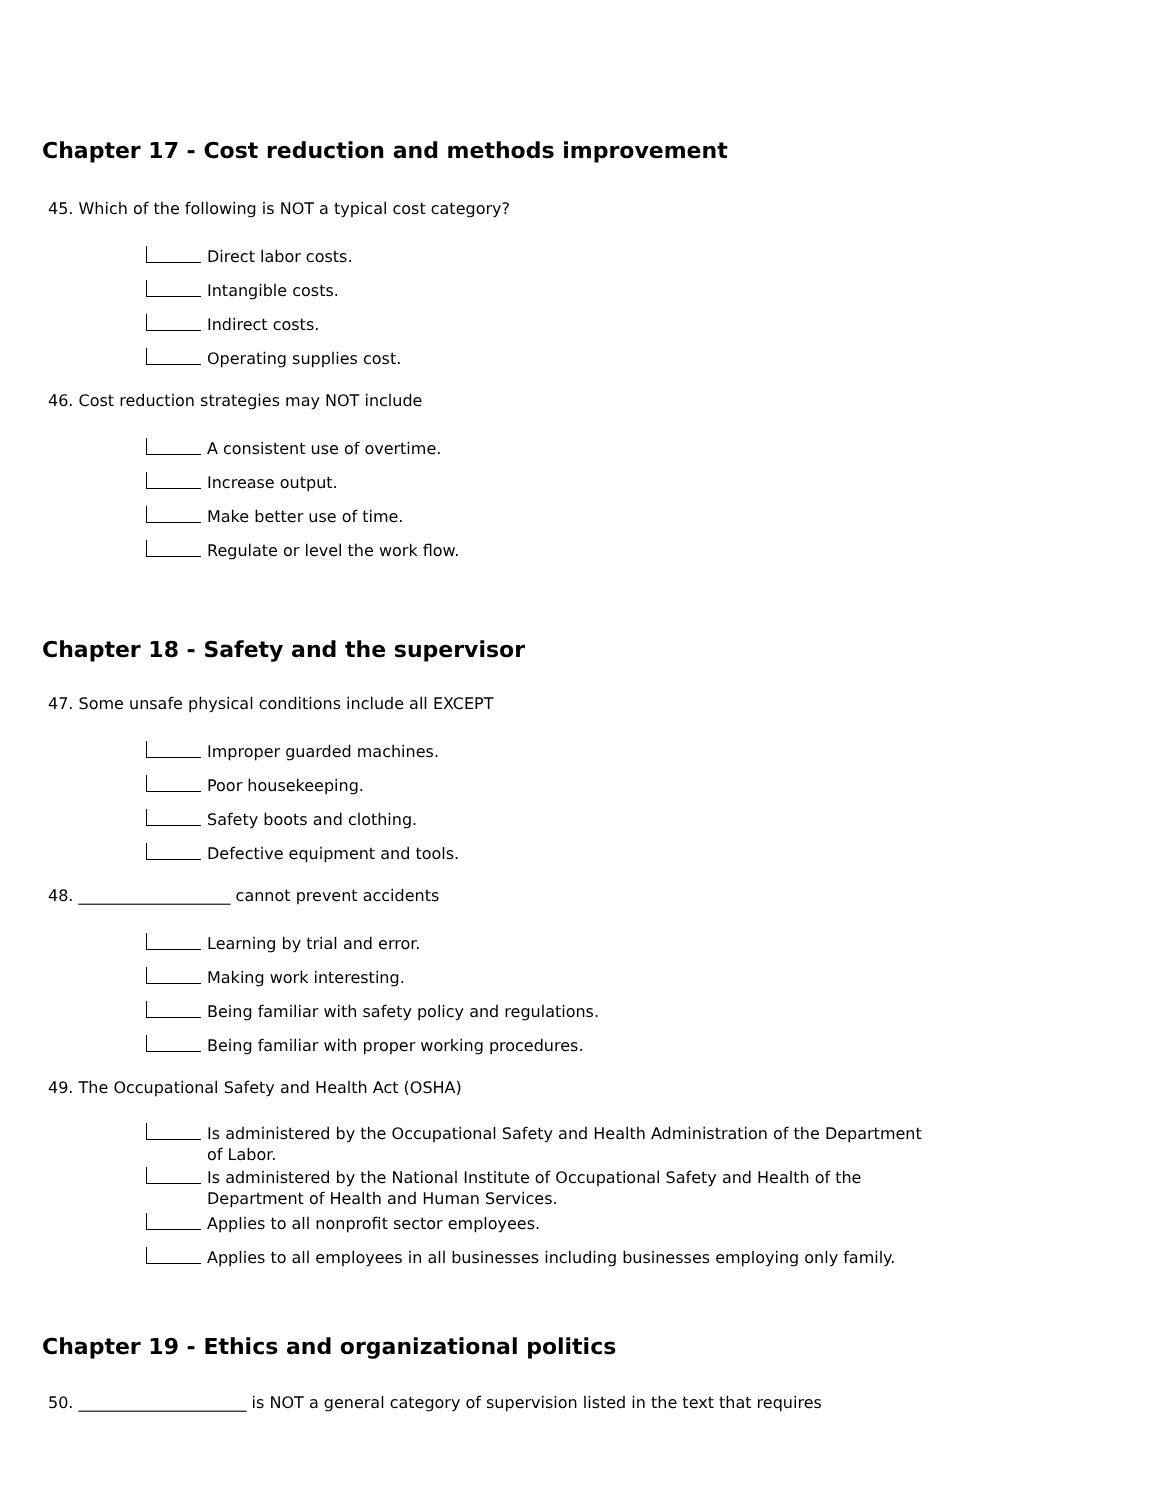Chapter 17 - Cost reduction and methods improvement
45. Which of the following is NOT a typical cost category?
Direct labor costs.
Intangible costs.
Indirect costs.
Operating supplies cost.
46. Cost reduction strategies may NOT include
A consistent use of overtime.
Increase output.
Make better use of time.
Regulate or level the work flow.
Chapter 18 - Safety and the supervisor
47. Some unsafe physical conditions include all EXCEPT
Improper guarded machines.
Poor housekeeping.
Safety boots and clothing.
Defective equipment and tools.
48. ___________________ cannot prevent accidents
Learning by trial and error.
Making work interesting.
Being familiar with safety policy and regulations.
Being familiar with proper working procedures.
49. The Occupational Safety and Health Act (OSHA)
Is administered by the Occupational Safety and Health Administration of the Department of Labor.
Is administered by the National Institute of Occupational Safety and Health of the Department of Health and Human Services.
Applies to all nonprofit sector employees.
Applies to all employees in all businesses including businesses employing only family.
Chapter 19 - Ethics and organizational politics
50. _____________________ is NOT a general category of supervision listed in the text that requires